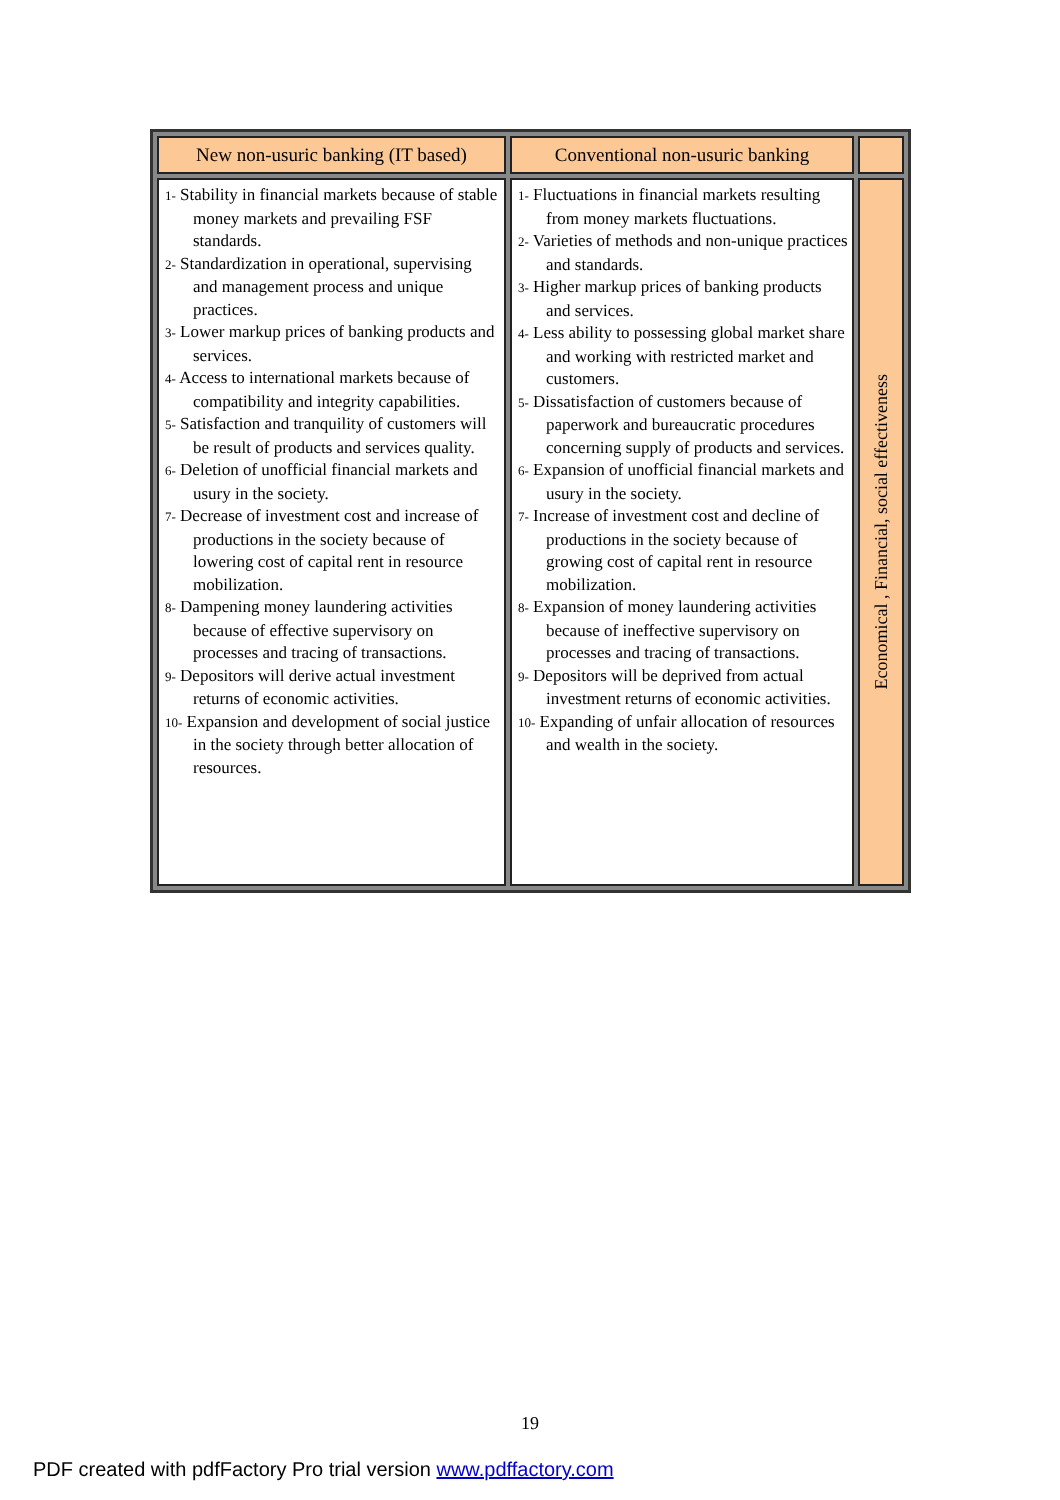| New non-usuric banking (IT based) | Conventional non-usuric banking | |
| --- | --- | --- |
| 1- Stability in financial markets because of stable money markets and prevailing FSF standards. 2- Standardization in operational, supervising and management process and unique practices. 3- Lower markup prices of banking products and services. 4- Access to international markets because of compatibility and integrity capabilities. 5- Satisfaction and tranquility of customers will be result of products and services quality. 6- Deletion of unofficial financial markets and usury in the society. 7- Decrease of investment cost and increase of productions in the society because of lowering cost of capital rent in resource mobilization. 8- Dampening money laundering activities because of effective supervisory on processes and tracing of transactions. 9- Depositors will derive actual investment returns of economic activities. 10- Expansion and development of social justice in the society through better allocation of resources. | 1- Fluctuations in financial markets resulting from money markets fluctuations. 2- Varieties of methods and non-unique practices and standards. 3- Higher markup prices of banking products and services. 4- Less ability to possessing global market share and working with restricted market and customers. 5- Dissatisfaction of customers because of paperwork and bureaucratic procedures concerning supply of products and services. 6- Expansion of unofficial financial markets and usury in the society. 7- Increase of investment cost and decline of productions in the society because of growing cost of capital rent in resource mobilization. 8- Expansion of money laundering activities because of ineffective supervisory on processes and tracing of transactions. 9- Depositors will be deprived from actual investment returns of economic activities. 10- Expanding of unfair allocation of resources and wealth in the society. | Economical , Financial, social effectiveness |
19
PDF created with pdfFactory Pro trial version www.pdffactory.com